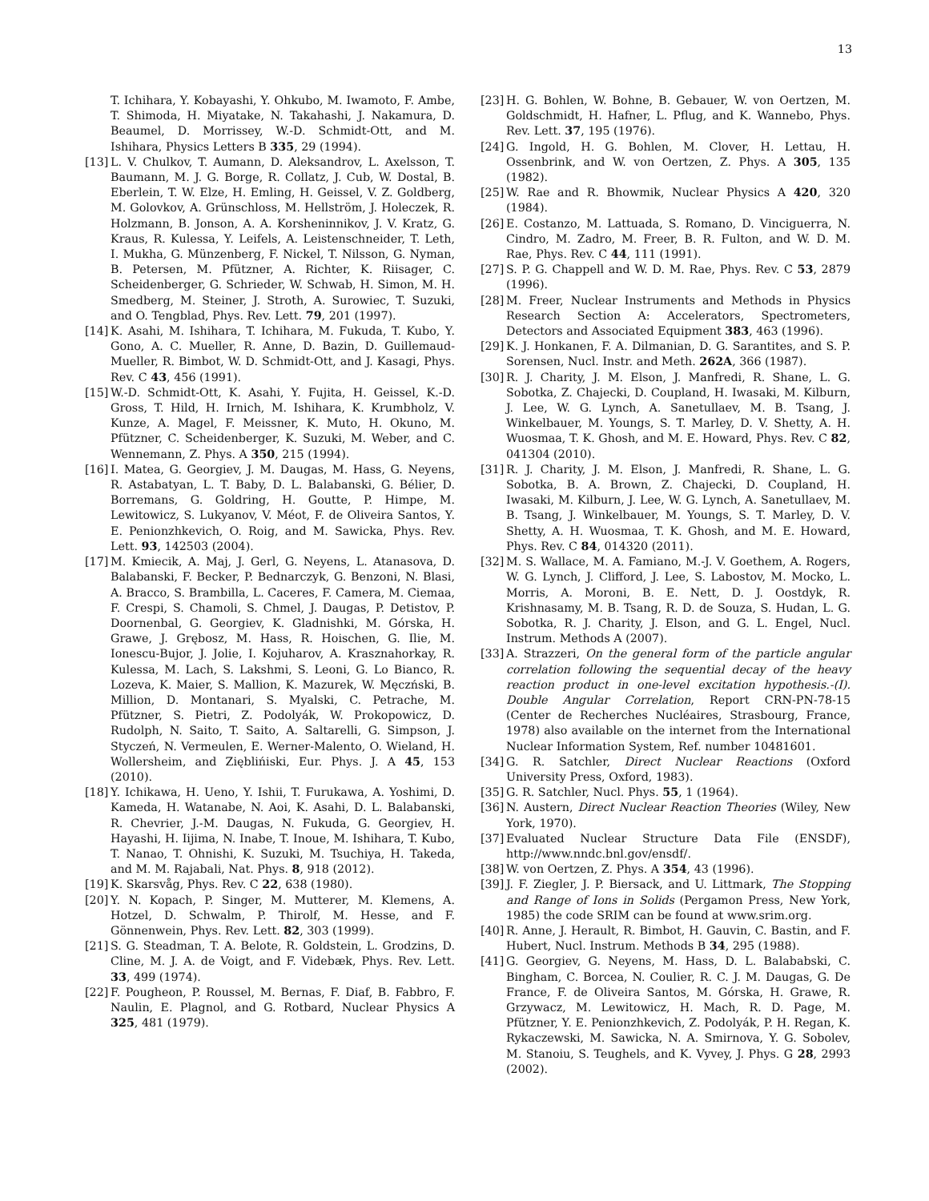13
T. Ichihara, Y. Kobayashi, Y. Ohkubo, M. Iwamoto, F. Ambe, T. Shimoda, H. Miyatake, N. Takahashi, J. Nakamura, D. Beaumel, D. Morrissey, W.-D. Schmidt-Ott, and M. Ishihara, Physics Letters B 335, 29 (1994).
[13] L. V. Chulkov, T. Aumann, D. Aleksandrov, L. Axelsson, T. Baumann, M. J. G. Borge, R. Collatz, J. Cub, W. Dostal, B. Eberlein, T. W. Elze, H. Emling, H. Geissel, V. Z. Goldberg, M. Golovkov, A. Grünschloss, M. Hellström, J. Holeczek, R. Holzmann, B. Jonson, A. A. Korsheninnikov, J. V. Kratz, G. Kraus, R. Kulessa, Y. Leifels, A. Leistenschneider, T. Leth, I. Mukha, G. Münzenberg, F. Nickel, T. Nilsson, G. Nyman, B. Petersen, M. Pfützner, A. Richter, K. Riisager, C. Scheidenberger, G. Schrieder, W. Schwab, H. Simon, M. H. Smedberg, M. Steiner, J. Stroth, A. Surowiec, T. Suzuki, and O. Tengblad, Phys. Rev. Lett. 79, 201 (1997).
[14] K. Asahi, M. Ishihara, T. Ichihara, M. Fukuda, T. Kubo, Y. Gono, A. C. Mueller, R. Anne, D. Bazin, D. Guillemaud-Mueller, R. Bimbot, W. D. Schmidt-Ott, and J. Kasagi, Phys. Rev. C 43, 456 (1991).
[15] W.-D. Schmidt-Ott, K. Asahi, Y. Fujita, H. Geissel, K.-D. Gross, T. Hild, H. Irnich, M. Ishihara, K. Krumbholz, V. Kunze, A. Magel, F. Meissner, K. Muto, H. Okuno, M. Pfützner, C. Scheidenberger, K. Suzuki, M. Weber, and C. Wennemann, Z. Phys. A 350, 215 (1994).
[16] I. Matea, G. Georgiev, J. M. Daugas, M. Hass, G. Neyens, R. Astabatyan, L. T. Baby, D. L. Balabanski, G. Bélier, D. Borremans, G. Goldring, H. Goutte, P. Himpe, M. Lewitowicz, S. Lukyanov, V. Méot, F. de Oliveira Santos, Y. E. Penionzhkevich, O. Roig, and M. Sawicka, Phys. Rev. Lett. 93, 142503 (2004).
[17] M. Kmiecik, A. Maj, J. Gerl, G. Neyens, L. Atanasova, D. Balabanski, F. Becker, P. Bednarczyk, G. Benzoni, N. Blasi, A. Bracco, S. Brambilla, L. Caceres, F. Camera, M. Ciemaa, F. Crespi, S. Chamoli, S. Chmel, J. Daugas, P. Detistov, P. Doornenbal, G. Georgiev, K. Gladnishki, M. Górska, H. Grawe, J. Grębosz, M. Hass, R. Hoischen, G. Ilie, M. Ionescu-Bujor, J. Jolie, I. Kojuharov, A. Krasznahorkay, R. Kulessa, M. Lach, S. Lakshmi, S. Leoni, G. Lo Bianco, R. Lozeva, K. Maier, S. Mallion, K. Mazurek, W. Męczński, B. Million, D. Montanari, S. Myalski, C. Petrache, M. Pfützner, S. Pietri, Z. Podolyák, W. Prokopowicz, D. Rudolph, N. Saito, T. Saito, A. Saltarelli, G. Simpson, J. Styczeń, N. Vermeulen, E. Werner-Malento, O. Wieland, H. Wollersheim, and Zięblińiski, Eur. Phys. J. A 45, 153 (2010).
[18] Y. Ichikawa, H. Ueno, Y. Ishii, T. Furukawa, A. Yoshimi, D. Kameda, H. Watanabe, N. Aoi, K. Asahi, D. L. Balabanski, R. Chevrier, J.-M. Daugas, N. Fukuda, G. Georgiev, H. Hayashi, H. Iijima, N. Inabe, T. Inoue, M. Ishihara, T. Kubo, T. Nanao, T. Ohnishi, K. Suzuki, M. Tsuchiya, H. Takeda, and M. M. Rajabali, Nat. Phys. 8, 918 (2012).
[19] K. Skarsvåg, Phys. Rev. C 22, 638 (1980).
[20] Y. N. Kopach, P. Singer, M. Mutterer, M. Klemens, A. Hotzel, D. Schwalm, P. Thirolf, M. Hesse, and F. Gönnenwein, Phys. Rev. Lett. 82, 303 (1999).
[21] S. G. Steadman, T. A. Belote, R. Goldstein, L. Grodzins, D. Cline, M. J. A. de Voigt, and F. Videbæk, Phys. Rev. Lett. 33, 499 (1974).
[22] F. Pougheon, P. Roussel, M. Bernas, F. Diaf, B. Fabbro, F. Naulin, E. Plagnol, and G. Rotbard, Nuclear Physics A 325, 481 (1979).
[23] H. G. Bohlen, W. Bohne, B. Gebauer, W. von Oertzen, M. Goldschmidt, H. Hafner, L. Pflug, and K. Wannebo, Phys. Rev. Lett. 37, 195 (1976).
[24] G. Ingold, H. G. Bohlen, M. Clover, H. Lettau, H. Ossenbrink, and W. von Oertzen, Z. Phys. A 305, 135 (1982).
[25] W. Rae and R. Bhowmik, Nuclear Physics A 420, 320 (1984).
[26] E. Costanzo, M. Lattuada, S. Romano, D. Vinciguerra, N. Cindro, M. Zadro, M. Freer, B. R. Fulton, and W. D. M. Rae, Phys. Rev. C 44, 111 (1991).
[27] S. P. G. Chappell and W. D. M. Rae, Phys. Rev. C 53, 2879 (1996).
[28] M. Freer, Nuclear Instruments and Methods in Physics Research Section A: Accelerators, Spectrometers, Detectors and Associated Equipment 383, 463 (1996).
[29] K. J. Honkanen, F. A. Dilmanian, D. G. Sarantites, and S. P. Sorensen, Nucl. Instr. and Meth. 262A, 366 (1987).
[30] R. J. Charity, J. M. Elson, J. Manfredi, R. Shane, L. G. Sobotka, Z. Chajecki, D. Coupland, H. Iwasaki, M. Kilburn, J. Lee, W. G. Lynch, A. Sanetullaev, M. B. Tsang, J. Winkelbauer, M. Youngs, S. T. Marley, D. V. Shetty, A. H. Wuosmaa, T. K. Ghosh, and M. E. Howard, Phys. Rev. C 82, 041304 (2010).
[31] R. J. Charity, J. M. Elson, J. Manfredi, R. Shane, L. G. Sobotka, B. A. Brown, Z. Chajecki, D. Coupland, H. Iwasaki, M. Kilburn, J. Lee, W. G. Lynch, A. Sanetullaev, M. B. Tsang, J. Winkelbauer, M. Youngs, S. T. Marley, D. V. Shetty, A. H. Wuosmaa, T. K. Ghosh, and M. E. Howard, Phys. Rev. C 84, 014320 (2011).
[32] M. S. Wallace, M. A. Famiano, M.-J. V. Goethem, A. Rogers, W. G. Lynch, J. Clifford, J. Lee, S. Labostov, M. Mocko, L. Morris, A. Moroni, B. E. Nett, D. J. Oostdyk, R. Krishnasamy, M. B. Tsang, R. D. de Souza, S. Hudan, L. G. Sobotka, R. J. Charity, J. Elson, and G. L. Engel, Nucl. Instrum. Methods A (2007).
[33] A. Strazzeri, On the general form of the particle angular correlation following the sequential decay of the heavy reaction product in one-level excitation hypothesis.-(I). Double Angular Correlation, Report CRN-PN-78-15 (Center de Recherches Nucléaires, Strasbourg, France, 1978) also available on the internet from the International Nuclear Information System, Ref. number 10481601.
[34] G. R. Satchler, Direct Nuclear Reactions (Oxford University Press, Oxford, 1983).
[35] G. R. Satchler, Nucl. Phys. 55, 1 (1964).
[36] N. Austern, Direct Nuclear Reaction Theories (Wiley, New York, 1970).
[37] Evaluated Nuclear Structure Data File (ENSDF), http://www.nndc.bnl.gov/ensdf/.
[38] W. von Oertzen, Z. Phys. A 354, 43 (1996).
[39] J. F. Ziegler, J. P. Biersack, and U. Littmark, The Stopping and Range of Ions in Solids (Pergamon Press, New York, 1985) the code SRIM can be found at www.srim.org.
[40] R. Anne, J. Herault, R. Bimbot, H. Gauvin, C. Bastin, and F. Hubert, Nucl. Instrum. Methods B 34, 295 (1988).
[41] G. Georgiev, G. Neyens, M. Hass, D. L. Balababski, C. Bingham, C. Borcea, N. Coulier, R. C. J. M. Daugas, G. De France, F. de Oliveira Santos, M. Górska, H. Grawe, R. Grzywacz, M. Lewitowicz, H. Mach, R. D. Page, M. Pfützner, Y. E. Penionzhkevich, Z. Podolyák, P. H. Regan, K. Rykaczewski, M. Sawicka, N. A. Smirnova, Y. G. Sobolev, M. Stanoiu, S. Teughels, and K. Vyvey, J. Phys. G 28, 2993 (2002).